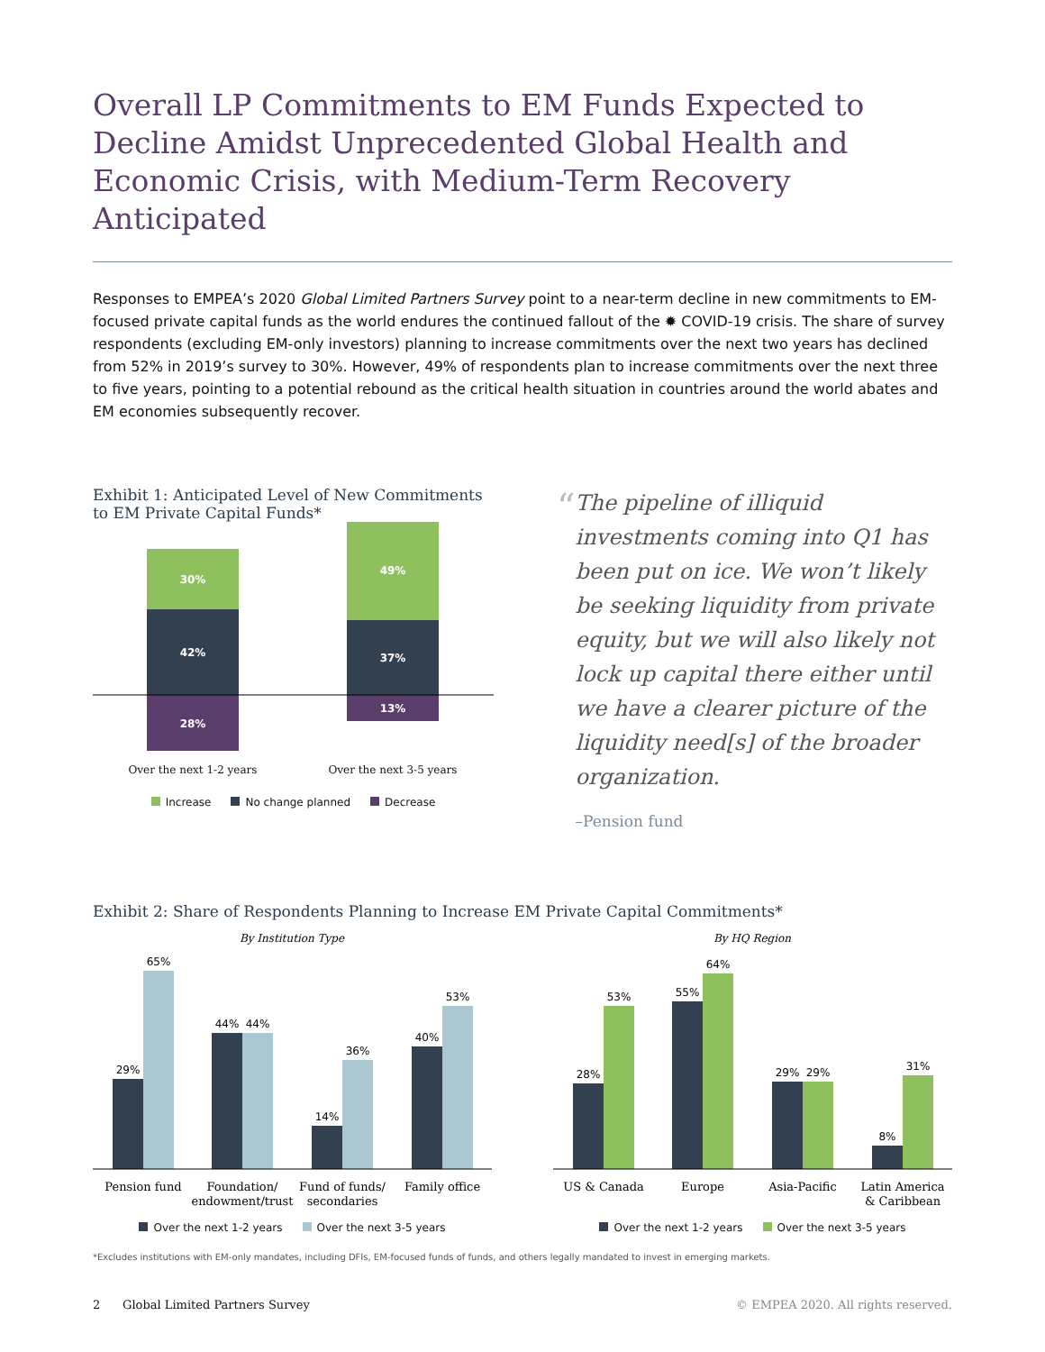Overall LP Commitments to EM Funds Expected to Decline Amidst Unprecedented Global Health and Economic Crisis, with Medium-Term Recovery Anticipated
Responses to EMPEA’s 2020 Global Limited Partners Survey point to a near-term decline in new commitments to EM-focused private capital funds as the world endures the continued fallout of the ✹ COVID-19 crisis. The share of survey respondents (excluding EM-only investors) planning to increase commitments over the next two years has declined from 52% in 2019’s survey to 30%. However, 49% of respondents plan to increase commitments over the next three to five years, pointing to a potential rebound as the critical health situation in countries around the world abates and EM economies subsequently recover.
Exhibit 1: Anticipated Level of New Commitments to EM Private Capital Funds*
30%
42%
28%
49%
37%
13%
Over the next 1-2 years
Over the next 3-5 years
Increase No change planned Decrease
“
The pipeline of illiquid investments coming into Q1 has been put on ice. We won’t likely be seeking liquidity from private equity, but we will also likely not lock up capital there either until we have a clearer picture of the liquidity need[s] of the broader organization.
–Pension fund
Exhibit 2: Share of Respondents Planning to Increase EM Private Capital Commitments*
By Institution Type
29%
65%
44%
44%
14%
36%
40%
53%
Pension fund
Foundation/
endowment/trust
Fund of funds/
secondaries
Family office
Over the next 1-2 years Over the next 3-5 years
By HQ Region
28%
53%
55%
64%
29%
29%
8%
31%
US & Canada
Europe
Asia-Pacific
Latin America
& Caribbean
Over the next 1-2 years Over the next 3-5 years
*Excludes institutions with EM-only mandates, including DFIs, EM-focused funds of funds, and others legally mandated to invest in emerging markets.
2 Global Limited Partners Survey © EMPEA 2020. All rights reserved.